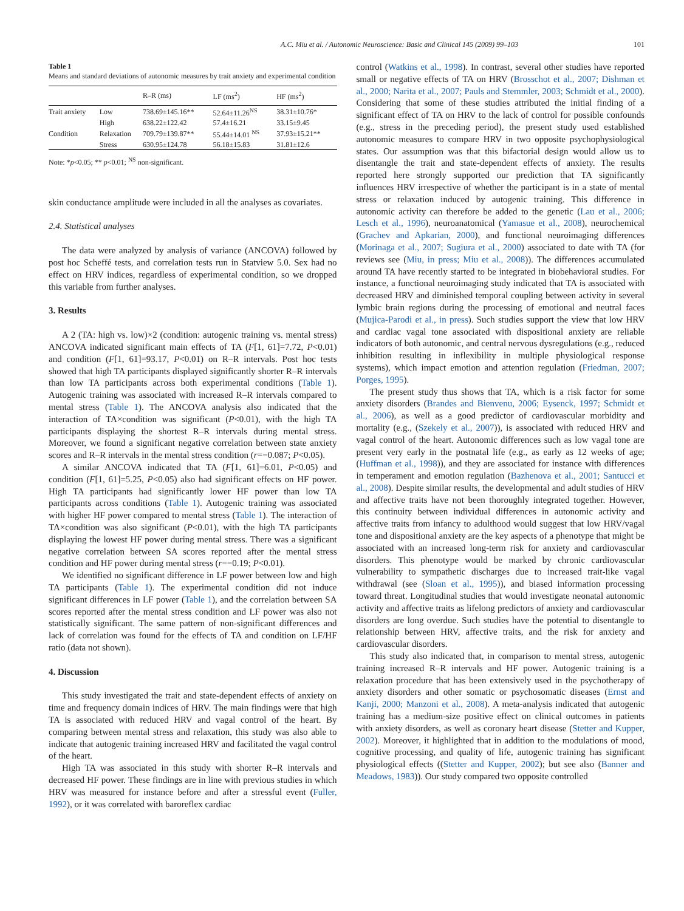A.C. Miu et al. / Autonomic Neuroscience: Basic and Clinical 145 (2009) 99–103 101
Table 1
Means and standard deviations of autonomic measures by trait anxiety and experimental condition
| | | R–R (ms) | LF (ms<sup>2</sup>) | HF (ms<sup>2</sup>) |
| --- | --- | --- | --- | --- |
| Trait anxiety | Low | 738.69±145.16** | 52.64±11.26<sup>NS</sup> | 38.31±10.76* |
| | High | 638.22±122.42 | 57.4±16.21 | 33.15±9.45 |
| Condition | Relaxation | 709.79±139.87** | 55.44±14.01 <sup>NS</sup> | 37.93±15.21** |
| | Stress | 630.95±124.78 | 56.18±15.83 | 31.81±12.6 |
Note: *p<0.05; ** p<0.01; <sup>NS</sup> non-significant.
skin conductance amplitude were included in all the analyses as covariates.
2.4. Statistical analyses
The data were analyzed by analysis of variance (ANCOVA) followed by post hoc Scheffé tests, and correlation tests run in Statview 5.0. Sex had no effect on HRV indices, regardless of experimental condition, so we dropped this variable from further analyses.
3. Results
A 2 (TA: high vs. low)×2 (condition: autogenic training vs. mental stress) ANCOVA indicated significant main effects of TA (F[1, 61]=7.72, P<0.01) and condition (F[1, 61]=93.17, P<0.01) on R–R intervals. Post hoc tests showed that high TA participants displayed significantly shorter R–R intervals than low TA participants across both experimental conditions (Table 1). Autogenic training was associated with increased R–R intervals compared to mental stress (Table 1). The ANCOVA analysis also indicated that the interaction of TA×condition was significant (P<0.01), with the high TA participants displaying the shortest R–R intervals during mental stress. Moreover, we found a significant negative correlation between state anxiety scores and R–R intervals in the mental stress condition (r=−0.087; P<0.05).
A similar ANCOVA indicated that TA (F[1, 61]=6.01, P<0.05) and condition (F[1, 61]=5.25, P<0.05) also had significant effects on HF power. High TA participants had significantly lower HF power than low TA participants across conditions (Table 1). Autogenic training was associated with higher HF power compared to mental stress (Table 1). The interaction of TA×condition was also significant (P<0.01), with the high TA participants displaying the lowest HF power during mental stress. There was a significant negative correlation between SA scores reported after the mental stress condition and HF power during mental stress (r=−0.19; P<0.01).
We identified no significant difference in LF power between low and high TA participants (Table 1). The experimental condition did not induce significant differences in LF power (Table 1), and the correlation between SA scores reported after the mental stress condition and LF power was also not statistically significant. The same pattern of non-significant differences and lack of correlation was found for the effects of TA and condition on LF/HF ratio (data not shown).
4. Discussion
This study investigated the trait and state-dependent effects of anxiety on time and frequency domain indices of HRV. The main findings were that high TA is associated with reduced HRV and vagal control of the heart. By comparing between mental stress and relaxation, this study was also able to indicate that autogenic training increased HRV and facilitated the vagal control of the heart.
High TA was associated in this study with shorter R–R intervals and decreased HF power. These findings are in line with previous studies in which HRV was measured for instance before and after a stressful event (Fuller, 1992), or it was correlated with baroreflex cardiac
control (Watkins et al., 1998). In contrast, several other studies have reported small or negative effects of TA on HRV (Brosschot et al., 2007; Dishman et al., 2000; Narita et al., 2007; Pauls and Stemmler, 2003; Schmidt et al., 2000). Considering that some of these studies attributed the initial finding of a significant effect of TA on HRV to the lack of control for possible confounds (e.g., stress in the preceding period), the present study used established autonomic measures to compare HRV in two opposite psychophysiological states. Our assumption was that this bifactorial design would allow us to disentangle the trait and state-dependent effects of anxiety. The results reported here strongly supported our prediction that TA significantly influences HRV irrespective of whether the participant is in a state of mental stress or relaxation induced by autogenic training. This difference in autonomic activity can therefore be added to the genetic (Lau et al., 2006; Lesch et al., 1996), neuroanatomical (Yamasue et al., 2008), neurochemical (Grachev and Apkarian, 2000), and functional neuroimaging differences (Morinaga et al., 2007; Sugiura et al., 2000) associated to date with TA (for reviews see (Miu, in press; Miu et al., 2008)). The differences accumulated around TA have recently started to be integrated in biobehavioral studies. For instance, a functional neuroimaging study indicated that TA is associated with decreased HRV and diminished temporal coupling between activity in several lymbic brain regions during the processing of emotional and neutral faces (Mujica-Parodi et al., in press). Such studies support the view that low HRV and cardiac vagal tone associated with dispositional anxiety are reliable indicators of both autonomic, and central nervous dysregulations (e.g., reduced inhibition resulting in inflexibility in multiple physiological response systems), which impact emotion and attention regulation (Friedman, 2007; Porges, 1995).
The present study thus shows that TA, which is a risk factor for some anxiety disorders (Brandes and Bienvenu, 2006; Eysenck, 1997; Schmidt et al., 2006), as well as a good predictor of cardiovascular morbidity and mortality (e.g., (Szekely et al., 2007)), is associated with reduced HRV and vagal control of the heart. Autonomic differences such as low vagal tone are present very early in the postnatal life (e.g., as early as 12 weeks of age; (Huffman et al., 1998)), and they are associated for instance with differences in temperament and emotion regulation (Bazhenova et al., 2001; Santucci et al., 2008). Despite similar results, the developmental and adult studies of HRV and affective traits have not been thoroughly integrated together. However, this continuity between individual differences in autonomic activity and affective traits from infancy to adulthood would suggest that low HRV/vagal tone and dispositional anxiety are the key aspects of a phenotype that might be associated with an increased long-term risk for anxiety and cardiovascular disorders. This phenotype would be marked by chronic cardiovascular vulnerability to sympathetic discharges due to increased trait-like vagal withdrawal (see (Sloan et al., 1995)), and biased information processing toward threat. Longitudinal studies that would investigate neonatal autonomic activity and affective traits as lifelong predictors of anxiety and cardiovascular disorders are long overdue. Such studies have the potential to disentangle to relationship between HRV, affective traits, and the risk for anxiety and cardiovascular disorders.
This study also indicated that, in comparison to mental stress, autogenic training increased R–R intervals and HF power. Autogenic training is a relaxation procedure that has been extensively used in the psychotherapy of anxiety disorders and other somatic or psychosomatic diseases (Ernst and Kanji, 2000; Manzoni et al., 2008). A meta-analysis indicated that autogenic training has a medium-size positive effect on clinical outcomes in patients with anxiety disorders, as well as coronary heart disease (Stetter and Kupper, 2002). Moreover, it highlighted that in addition to the modulations of mood, cognitive processing, and quality of life, autogenic training has significant physiological effects ((Stetter and Kupper, 2002); but see also (Banner and Meadows, 1983)). Our study compared two opposite controlled